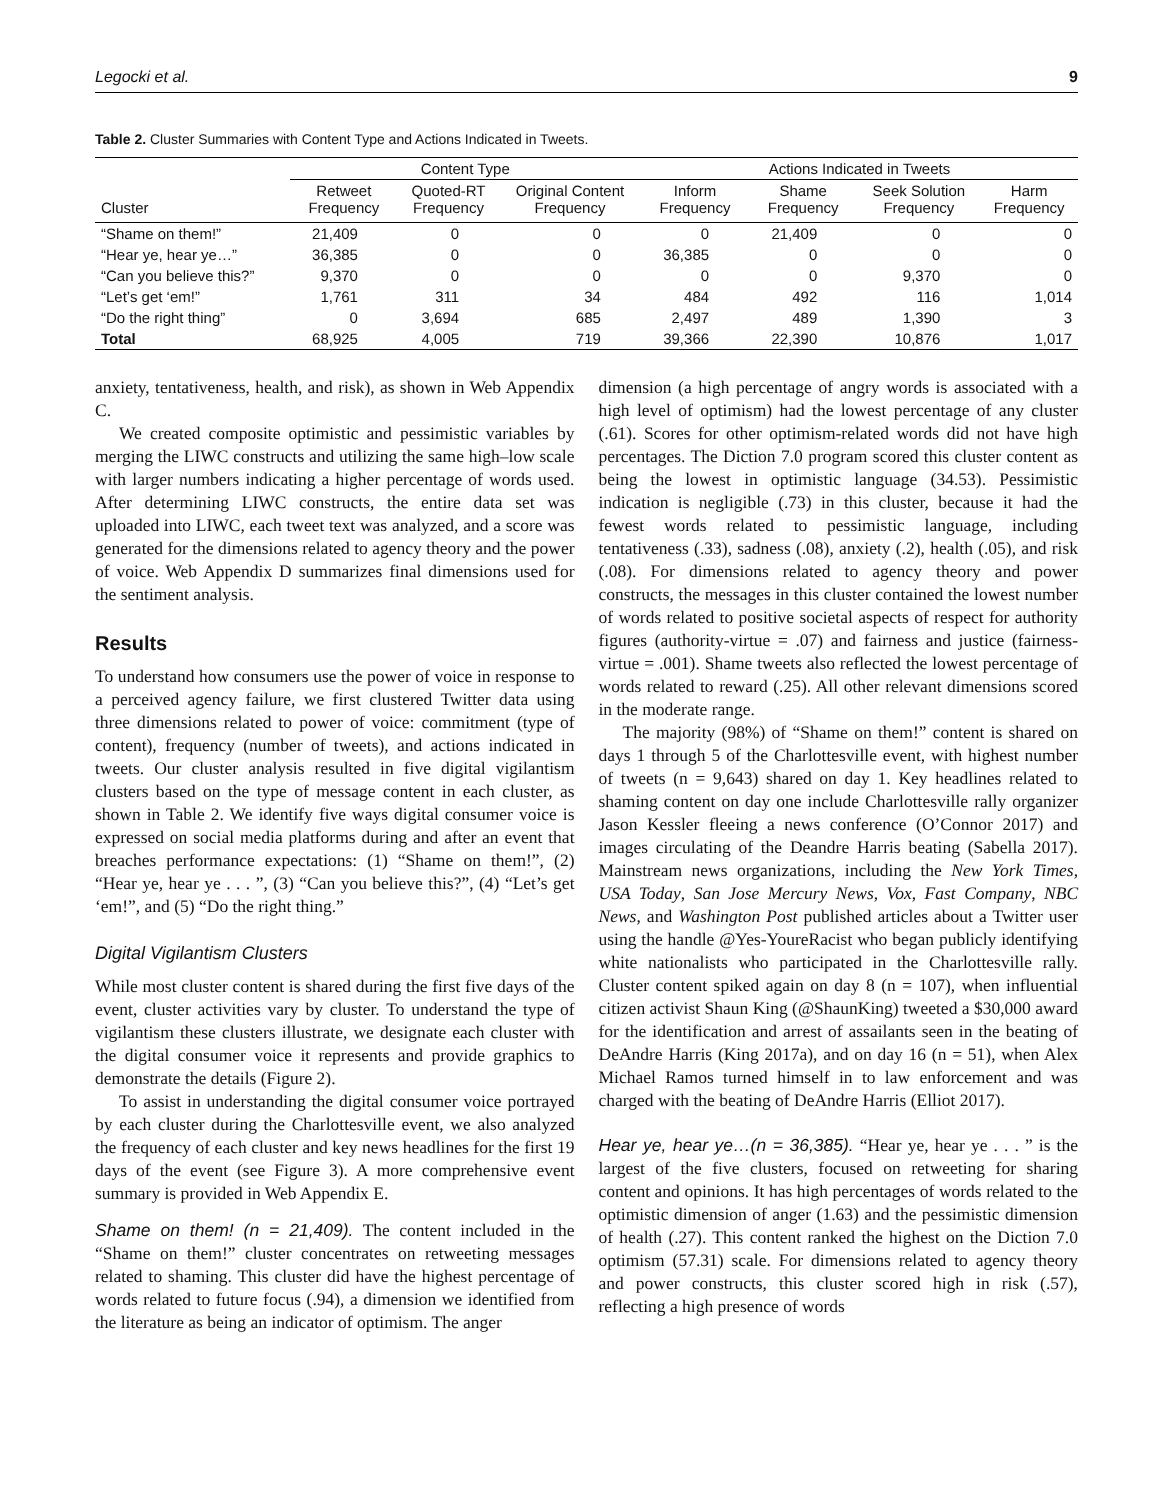Legocki et al. 9
Table 2. Cluster Summaries with Content Type and Actions Indicated in Tweets.
| Cluster | Content Type | | | Actions Indicated in Tweets | | | |
| --- | --- | --- | --- | --- | --- | --- | --- |
| | Retweet Frequency | Quoted-RT Frequency | Original Content Frequency | Inform Frequency | Shame Frequency | Seek Solution Frequency | Harm Frequency |
| “Shame on them!” | 21,409 | 0 | 0 | 0 | 21,409 | 0 | 0 |
| “Hear ye, hear ye…” | 36,385 | 0 | 0 | 36,385 | 0 | 0 | 0 |
| “Can you believe this?” | 9,370 | 0 | 0 | 0 | 0 | 9,370 | 0 |
| “Let’s get ‘em!” | 1,761 | 311 | 34 | 484 | 492 | 116 | 1,014 |
| “Do the right thing” | 0 | 3,694 | 685 | 2,497 | 489 | 1,390 | 3 |
| Total | 68,925 | 4,005 | 719 | 39,366 | 22,390 | 10,876 | 1,017 |
anxiety, tentativeness, health, and risk), as shown in Web Appendix C.
We created composite optimistic and pessimistic variables by merging the LIWC constructs and utilizing the same high–low scale with larger numbers indicating a higher percentage of words used. After determining LIWC constructs, the entire data set was uploaded into LIWC, each tweet text was analyzed, and a score was generated for the dimensions related to agency theory and the power of voice. Web Appendix D summarizes final dimensions used for the sentiment analysis.
Results
To understand how consumers use the power of voice in response to a perceived agency failure, we first clustered Twitter data using three dimensions related to power of voice: commitment (type of content), frequency (number of tweets), and actions indicated in tweets. Our cluster analysis resulted in five digital vigilantism clusters based on the type of message content in each cluster, as shown in Table 2. We identify five ways digital consumer voice is expressed on social media platforms during and after an event that breaches performance expectations: (1) “Shame on them!”, (2) “Hear ye, hear ye . . . ”, (3) “Can you believe this?”, (4) “Let’s get ‘em!”, and (5) “Do the right thing.”
Digital Vigilantism Clusters
While most cluster content is shared during the first five days of the event, cluster activities vary by cluster. To understand the type of vigilantism these clusters illustrate, we designate each cluster with the digital consumer voice it represents and provide graphics to demonstrate the details (Figure 2).
To assist in understanding the digital consumer voice portrayed by each cluster during the Charlottesville event, we also analyzed the frequency of each cluster and key news headlines for the first 19 days of the event (see Figure 3). A more comprehensive event summary is provided in Web Appendix E.
Shame on them! (n = 21,409). The content included in the “Shame on them!” cluster concentrates on retweeting messages related to shaming. This cluster did have the highest percentage of words related to future focus (.94), a dimension we identified from the literature as being an indicator of optimism. The anger
dimension (a high percentage of angry words is associated with a high level of optimism) had the lowest percentage of any cluster (.61). Scores for other optimism-related words did not have high percentages. The Diction 7.0 program scored this cluster content as being the lowest in optimistic language (34.53). Pessimistic indication is negligible (.73) in this cluster, because it had the fewest words related to pessimistic language, including tentativeness (.33), sadness (.08), anxiety (.2), health (.05), and risk (.08). For dimensions related to agency theory and power constructs, the messages in this cluster contained the lowest number of words related to positive societal aspects of respect for authority figures (authority-virtue = .07) and fairness and justice (fairness-virtue = .001). Shame tweets also reflected the lowest percentage of words related to reward (.25). All other relevant dimensions scored in the moderate range.
The majority (98%) of “Shame on them!” content is shared on days 1 through 5 of the Charlottesville event, with highest number of tweets (n = 9,643) shared on day 1. Key headlines related to shaming content on day one include Charlottesville rally organizer Jason Kessler fleeing a news conference (O’Connor 2017) and images circulating of the Deandre Harris beating (Sabella 2017). Mainstream news organizations, including the New York Times, USA Today, San Jose Mercury News, Vox, Fast Company, NBC News, and Washington Post published articles about a Twitter user using the handle @Yes-YoureRacist who began publicly identifying white nationalists who participated in the Charlottesville rally. Cluster content spiked again on day 8 (n = 107), when influential citizen activist Shaun King (@ShaunKing) tweeted a $30,000 award for the identification and arrest of assailants seen in the beating of DeAndre Harris (King 2017a), and on day 16 (n = 51), when Alex Michael Ramos turned himself in to law enforcement and was charged with the beating of DeAndre Harris (Elliot 2017).
Hear ye, hear ye…(n = 36,385). “Hear ye, hear ye . . . ” is the largest of the five clusters, focused on retweeting for sharing content and opinions. It has high percentages of words related to the optimistic dimension of anger (1.63) and the pessimistic dimension of health (.27). This content ranked the highest on the Diction 7.0 optimism (57.31) scale. For dimensions related to agency theory and power constructs, this cluster scored high in risk (.57), reflecting a high presence of words